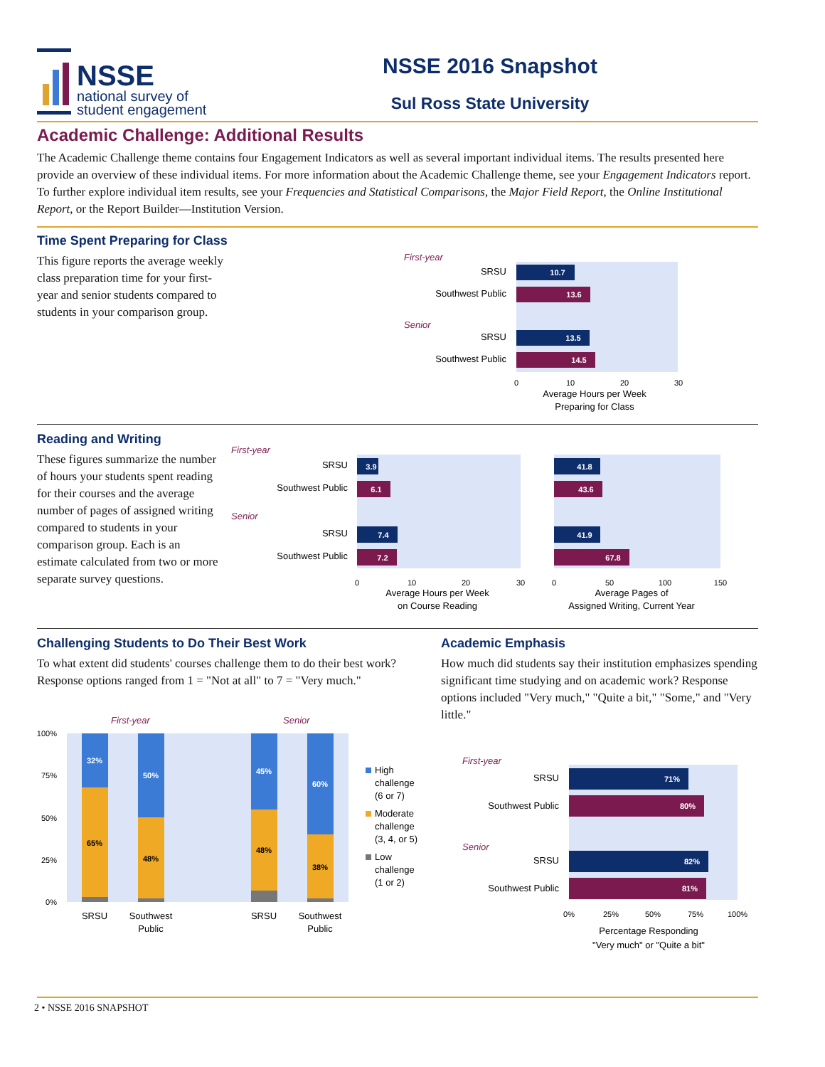NSSE
national survey of
student engagement
NSSE 2016 Snapshot
Sul Ross State University
Academic Challenge: Additional Results
The Academic Challenge theme contains four Engagement Indicators as well as several important individual items. The results presented here provide an overview of these individual items. For more information about the Academic Challenge theme, see your Engagement Indicators report. To further explore individual item results, see your Frequencies and Statistical Comparisons, the Major Field Report, the Online Institutional Report, or the Report Builder—Institution Version.
Time Spent Preparing for Class
This figure reports the average weekly class preparation time for your first-year and senior students compared to students in your comparison group.
First-year
SRSU
10.7
Southwest Public
13.6
Senior
SRSU
13.5
Southwest Public
14.5
0
10
20
30
Average Hours per Week
Preparing for Class
Reading and Writing
These figures summarize the number of hours your students spent reading for their courses and the average number of pages of assigned writing compared to students in your comparison group. Each is an estimate calculated from two or more separate survey questions.
First-year
Senior
SRSU
Southwest Public
SRSU
Southwest Public
3.9
6.1
7.4
7.2
41.8
43.6
41.9
67.8
0
10
20
30
0
50
100
150
Average Hours per Week
on Course Reading
Average Pages of
Assigned Writing, Current Year
Challenging Students to Do Their Best Work
To what extent did students' courses challenge them to do their best work? Response options ranged from 1 = "Not at all" to 7 = "Very much."
First-year
Senior
100%
75%
50%
25%
0%
32%
65%
50%
48%
45%
48%
60%
38%
SRSU
Southwest
Public
SRSU
Southwest
Public
High
challenge
(6 or 7)
Moderate
challenge
(3, 4, or 5)
Low
challenge
(1 or 2)
Academic Emphasis
How much did students say their institution emphasizes spending significant time studying and on academic work? Response options included "Very much," "Quite a bit," "Some," and "Very little."
First-year
Senior
SRSU
Southwest Public
SRSU
Southwest Public
71%
80%
82%
81%
0%
25%
50%
75%
100%
Percentage Responding
"Very much" or "Quite a bit"
2 • NSSE 2016 SNAPSHOT